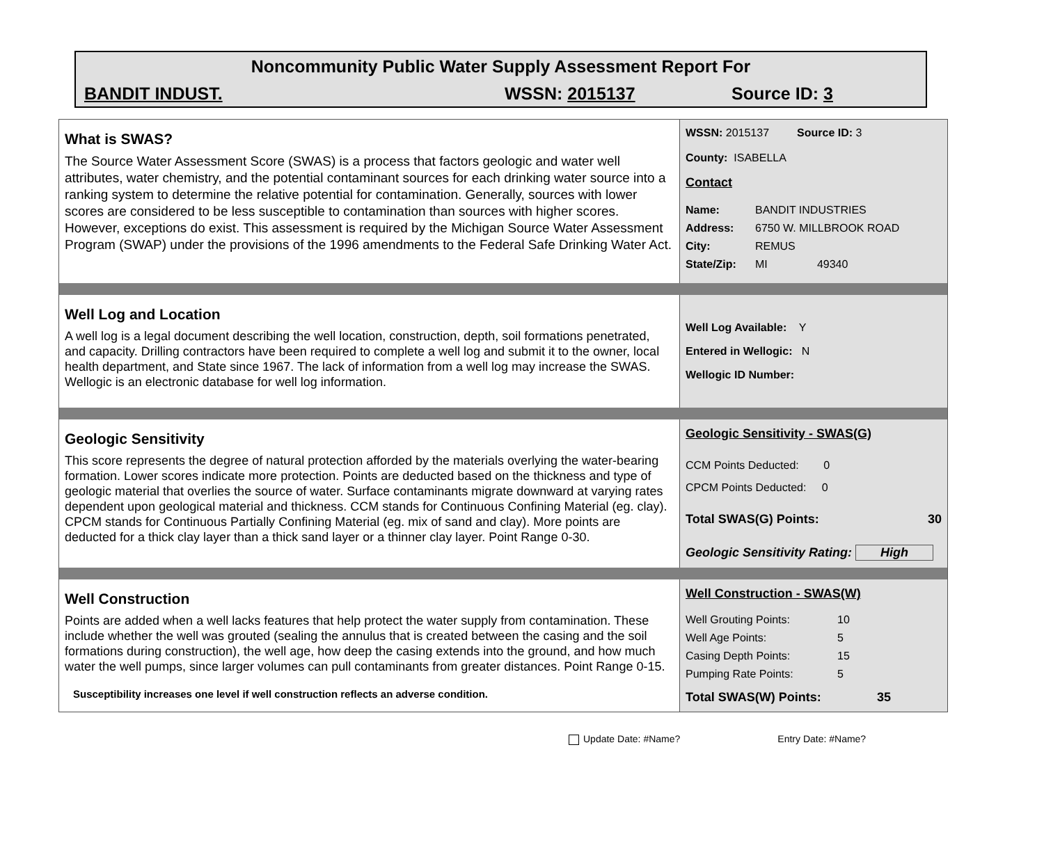Noncommunity Public Water Supply Assessment Report For
BANDIT INDUST. WSSN: 2015137 Source ID: 3
What is SWAS?
The Source Water Assessment Score (SWAS) is a process that factors geologic and water well attributes, water chemistry, and the potential contaminant sources for each drinking water source into a ranking system to determine the relative potential for contamination. Generally, sources with lower scores are considered to be less susceptible to contamination than sources with higher scores. However, exceptions do exist. This assessment is required by the Michigan Source Water Assessment Program (SWAP) under the provisions of the 1996 amendments to the Federal Safe Drinking Water Act.
WSSN: 2015137 Source ID: 3
County: ISABELLA
Contact
Name: BANDIT INDUSTRIES
Address: 6750 W. MILLBROOK ROAD
City: REMUS
State/Zip: MI 49340
Well Log and Location
A well log is a legal document describing the well location, construction, depth, soil formations penetrated, and capacity. Drilling contractors have been required to complete a well log and submit it to the owner, local health department, and State since 1967. The lack of information from a well log may increase the SWAS. Wellogic is an electronic database for well log information.
Well Log Available: Y
Entered in Wellogic: N
Wellogic ID Number:
Geologic Sensitivity
This score represents the degree of natural protection afforded by the materials overlying the water-bearing formation. Lower scores indicate more protection. Points are deducted based on the thickness and type of geologic material that overlies the source of water. Surface contaminants migrate downward at varying rates dependent upon geological material and thickness. CCM stands for Continuous Confining Material (eg. clay). CPCM stands for Continuous Partially Confining Material (eg. mix of sand and clay). More points are deducted for a thick clay layer than a thick sand layer or a thinner clay layer. Point Range 0-30.
Geologic Sensitivity - SWAS(G)
CCM Points Deducted: 0
CPCM Points Deducted: 0
Total SWAS(G) Points: 30
Geologic Sensitivity Rating: High
Well Construction
Points are added when a well lacks features that help protect the water supply from contamination. These include whether the well was grouted (sealing the annulus that is created between the casing and the soil formations during construction), the well age, how deep the casing extends into the ground, and how much water the well pumps, since larger volumes can pull contaminants from greater distances. Point Range 0-15.
Susceptibility increases one level if well construction reflects an adverse condition.
Well Construction - SWAS(W)
Well Grouting Points: 10
Well Age Points: 5
Casing Depth Points: 15
Pumping Rate Points: 5
Total SWAS(W) Points: 35
Update Date: #Name? Entry Date: #Name?